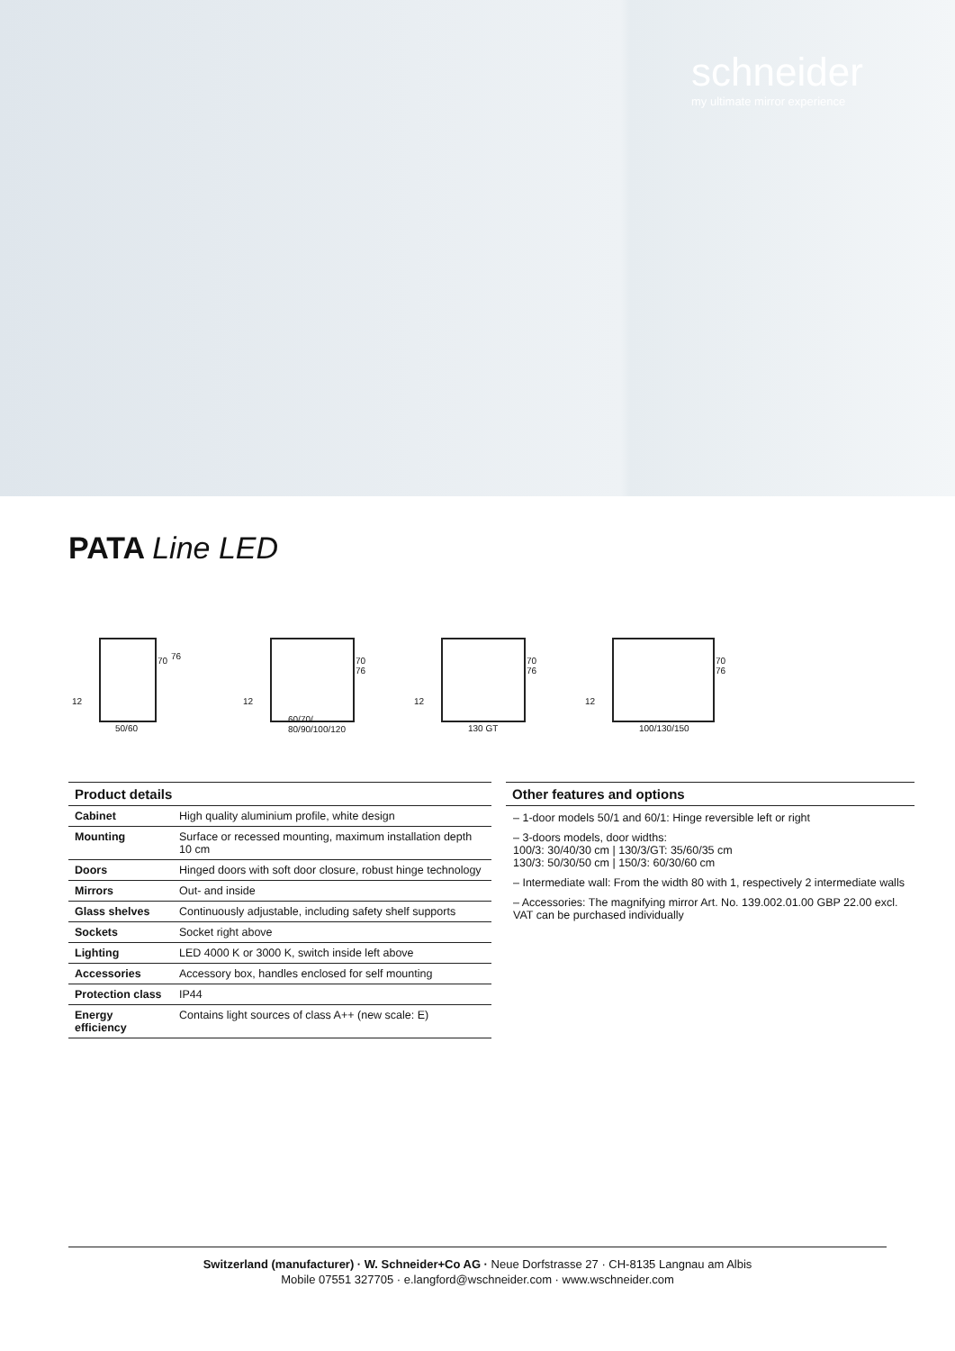schneider
my ultimate mirror experience
PATA Line LED
70 76
12
50/60
70 76
12
60/70/ 80/90/100/120
70 76
12
130 GT
70 76
12
100/130/150
Product details
| Cabinet | High quality aluminium profile, white design |
| Mounting | Surface or recessed mounting, maximum installation depth 10 cm |
| Doors | Hinged doors with soft door closure, robust hinge technology |
| Mirrors | Out- and inside |
| Glass shelves | Continuously adjustable, including safety shelf supports |
| Sockets | Socket right above |
| Lighting | LED 4000 K or 3000 K, switch inside left above |
| Accessories | Accessory box, handles enclosed for self mounting |
| Protection class | IP44 |
| Energy efficiency | Contains light sources of class A++ (new scale: E) |
Other features and options
– 1-door models 50/1 and 60/1: Hinge reversible left or right
– 3-doors models, door widths:
100/3: 30/40/30 cm | 130/3/GT: 35/60/35 cm
130/3: 50/30/50 cm | 150/3: 60/30/60 cm
– Intermediate wall: From the width 80 with 1, respectively 2 intermediate walls
– Accessories: The magnifying mirror Art. No. 139.002.01.00 GBP 22.00 excl. VAT can be purchased individually
Switzerland (manufacturer) · W. Schneider+Co AG · Neue Dorfstrasse 27 · CH-8135 Langnau am Albis
Mobile 07551 327705 · e.langford@wschneider.com · www.wschneider.com